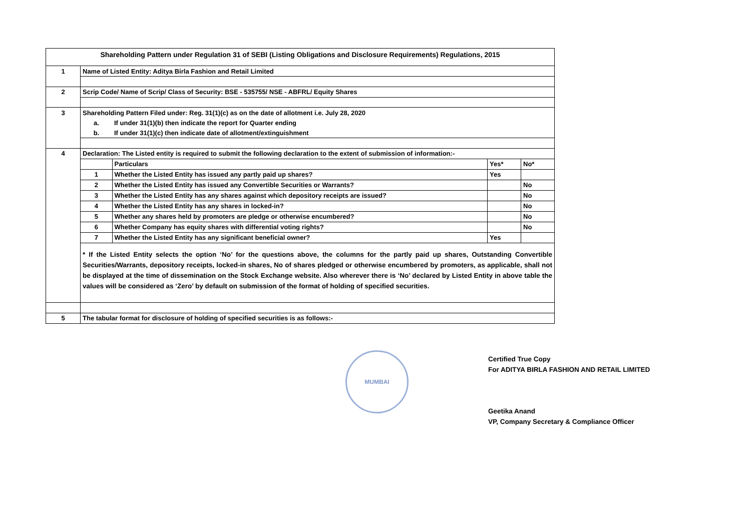| Shareholding Pattern under Regulation 31 of SEBI (Listing Obligations and Disclosure Requirements) Regulations, 2015 | | | | |
| 1 | Name of Listed Entity: Aditya Birla Fashion and Retail Limited | | | |
| 2 | Scrip Code/ Name of Scrip/ Class of Security: BSE - 535755/ NSE - ABFRL/ Equity Shares | | | |
| 3 | Shareholding Pattern Filed under: Reg. 31(1)(c) as on the date of allotment i.e. July 28, 2020 | | | |
| | a. | If under 31(1)(b) then indicate the report for Quarter ending | | |
| | b. | If under 31(1)(c) then indicate date of allotment/extinguishment | | |
| 4 | Declaration: The Listed entity is required to submit the following declaration to the extent of submission of information:- | | | |
| | | Particulars | Yes* | No* |
| | 1 | Whether the Listed Entity has issued any partly paid up shares? | Yes | |
| | 2 | Whether the Listed Entity has issued any Convertible Securities or Warrants? | | No |
| | 3 | Whether the Listed Entity has any shares against which depository receipts are issued? | | No |
| | 4 | Whether the Listed Entity has any shares in locked-in? | | No |
| | 5 | Whether any shares held by promoters are pledge or otherwise encumbered? | | No |
| | 6 | Whether Company has equity shares with differential voting rights? | | No |
| | 7 | Whether the Listed Entity has any significant beneficial owner? | Yes | |
| | * If the Listed Entity selects the option ‘No’ for the questions above, the columns for the partly paid up shares, Outstanding Convertible Securities/Warrants, depository receipts, locked-in shares, No of shares pledged or otherwise encumbered by promoters, as applicable, shall not be displayed at the time of dissemination on the Stock Exchange website. Also wherever there is ‘No’ declared by Listed Entity in above table the values will be considered as ‘Zero’ by default on submission of the format of holding of specified securities. | | | |
| 5 | The tabular format for disclosure of holding of specified securities is as follows:- | | | |
MUMBAI
Certified True Copy
For ADITYA BIRLA FASHION AND RETAIL LIMITED
Geetika Anand
VP, Company Secretary & Compliance Officer